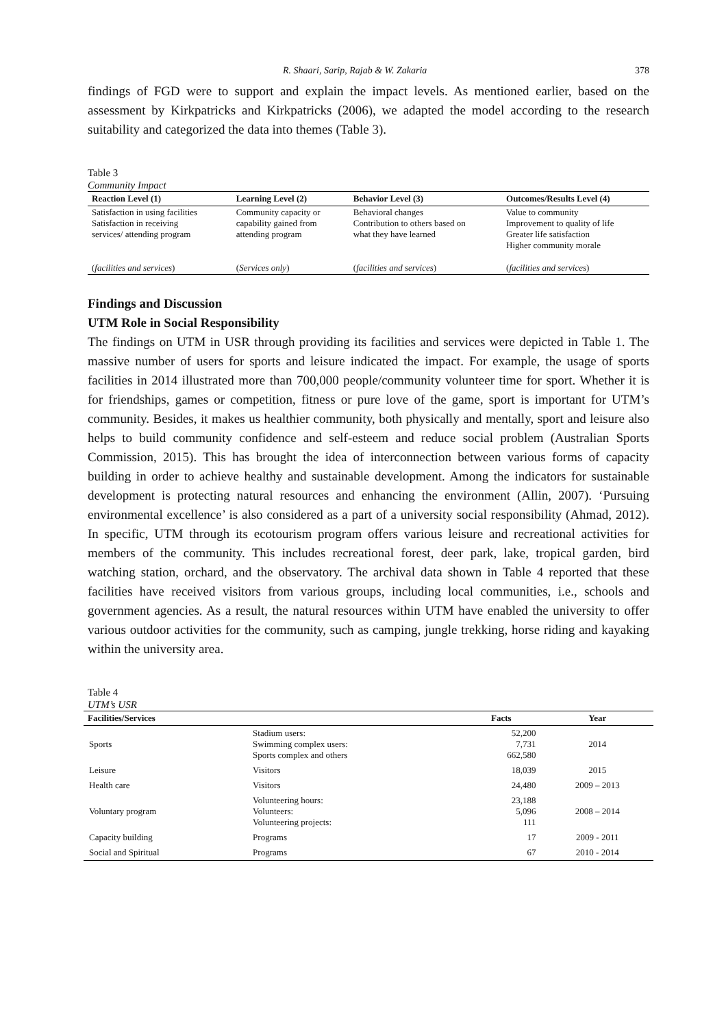R. Shaari, Sarip, Rajab & W. Zakaria 378
findings of FGD were to support and explain the impact levels. As mentioned earlier, based on the assessment by Kirkpatricks and Kirkpatricks (2006), we adapted the model according to the research suitability and categorized the data into themes (Table 3).
Table 3
Community Impact
| Reaction Level (1) | Learning Level (2) | Behavior Level (3) | Outcomes/Results Level (4) |
| --- | --- | --- | --- |
| Satisfaction in using facilities Satisfaction in receiving services/ attending program | Community capacity or capability gained from attending program | Behavioral changes Contribution to others based on what they have learned | Value to community Improvement to quality of life Greater life satisfaction Higher community morale |
| ( facilities and services ) | ( Services only ) | ( facilities and services ) | ( facilities and services ) |
Findings and Discussion
UTM Role in Social Responsibility
The findings on UTM in USR through providing its facilities and services were depicted in Table 1. The massive number of users for sports and leisure indicated the impact. For example, the usage of sports facilities in 2014 illustrated more than 700,000 people/community volunteer time for sport. Whether it is for friendships, games or competition, fitness or pure love of the game, sport is important for UTM’s community. Besides, it makes us healthier community, both physically and mentally, sport and leisure also helps to build community confidence and self-esteem and reduce social problem (Australian Sports Commission, 2015). This has brought the idea of interconnection between various forms of capacity building in order to achieve healthy and sustainable development. Among the indicators for sustainable development is protecting natural resources and enhancing the environment (Allin, 2007). ‘Pursuing environmental excellence’ is also considered as a part of a university social responsibility (Ahmad, 2012). In specific, UTM through its ecotourism program offers various leisure and recreational activities for members of the community. This includes recreational forest, deer park, lake, tropical garden, bird watching station, orchard, and the observatory. The archival data shown in Table 4 reported that these facilities have received visitors from various groups, including local communities, i.e., schools and government agencies. As a result, the natural resources within UTM have enabled the university to offer various outdoor activities for the community, such as camping, jungle trekking, horse riding and kayaking within the university area.
Table 4
UTM’s USR
| Facilities/Services | | Facts | Year |
| --- | --- | --- | --- |
| Sports | Stadium users: Swimming complex users: Sports complex and others | 52,200 7,731 662,580 | 2014 |
| Leisure | Visitors | 18,039 | 2015 |
| Health care | Visitors | 24,480 | 2009 – 2013 |
| Voluntary program | Volunteering hours: Volunteers: Volunteering projects: | 23,188 5,096 111 | 2008 – 2014 |
| Capacity building | Programs | 17 | 2009 - 2011 |
| Social and Spiritual | Programs | 67 | 2010 - 2014 |